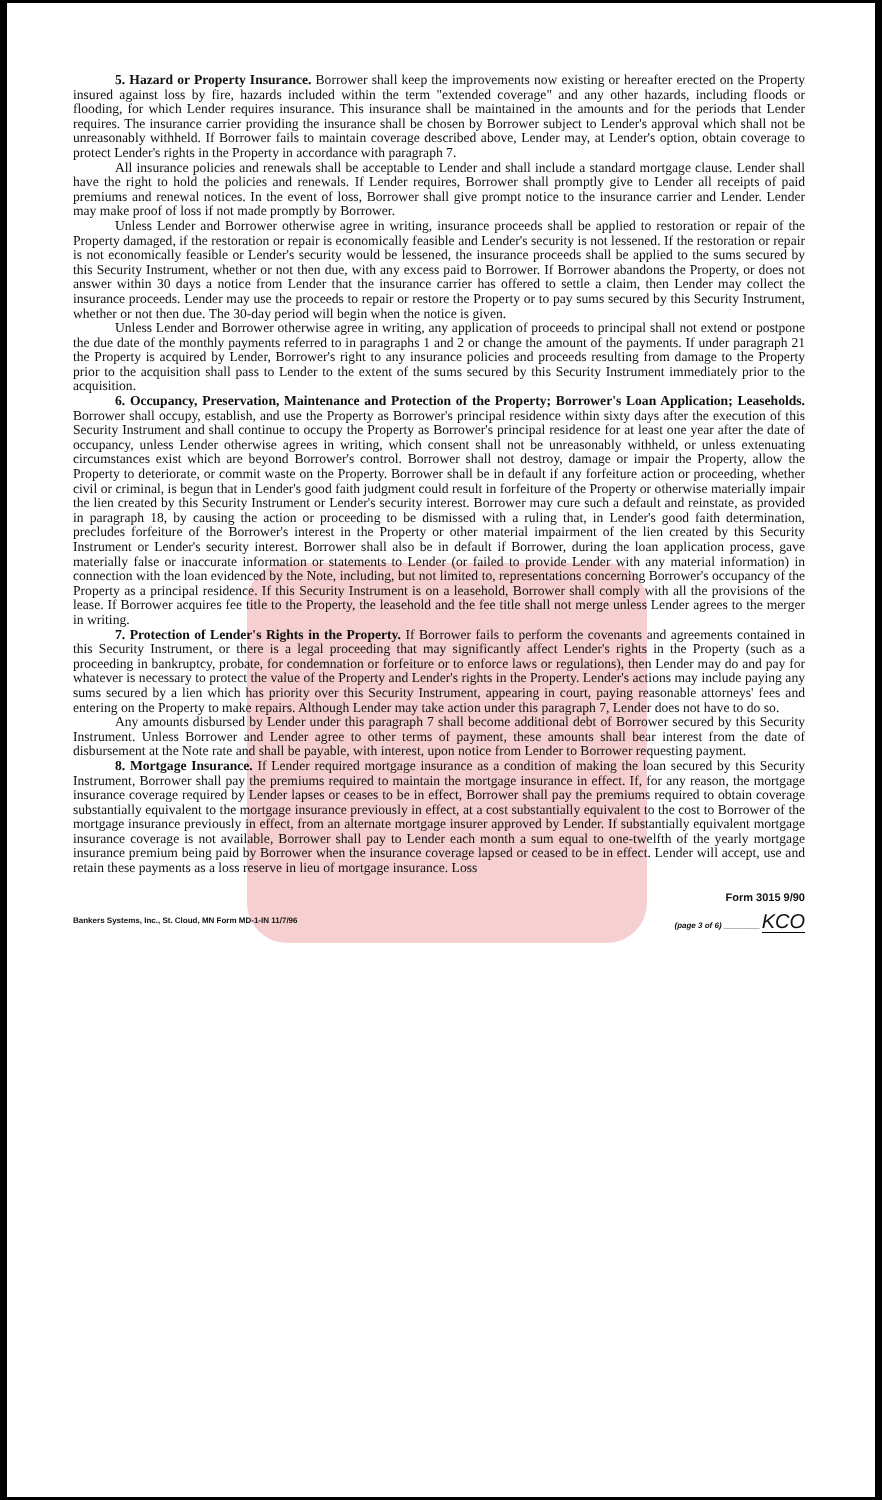5. Hazard or Property Insurance. Borrower shall keep the improvements now existing or hereafter erected on the Property insured against loss by fire, hazards included within the term "extended coverage" and any other hazards, including floods or flooding, for which Lender requires insurance. This insurance shall be maintained in the amounts and for the periods that Lender requires. The insurance carrier providing the insurance shall be chosen by Borrower subject to Lender's approval which shall not be unreasonably withheld. If Borrower fails to maintain coverage described above, Lender may, at Lender's option, obtain coverage to protect Lender's rights in the Property in accordance with paragraph 7.
All insurance policies and renewals shall be acceptable to Lender and shall include a standard mortgage clause. Lender shall have the right to hold the policies and renewals. If Lender requires, Borrower shall promptly give to Lender all receipts of paid premiums and renewal notices. In the event of loss, Borrower shall give prompt notice to the insurance carrier and Lender. Lender may make proof of loss if not made promptly by Borrower.
Unless Lender and Borrower otherwise agree in writing, insurance proceeds shall be applied to restoration or repair of the Property damaged, if the restoration or repair is economically feasible and Lender's security is not lessened. If the restoration or repair is not economically feasible or Lender's security would be lessened, the insurance proceeds shall be applied to the sums secured by this Security Instrument, whether or not then due, with any excess paid to Borrower. If Borrower abandons the Property, or does not answer within 30 days a notice from Lender that the insurance carrier has offered to settle a claim, then Lender may collect the insurance proceeds. Lender may use the proceeds to repair or restore the Property or to pay sums secured by this Security Instrument, whether or not then due. The 30-day period will begin when the notice is given.
Unless Lender and Borrower otherwise agree in writing, any application of proceeds to principal shall not extend or postpone the due date of the monthly payments referred to in paragraphs 1 and 2 or change the amount of the payments. If under paragraph 21 the Property is acquired by Lender, Borrower's right to any insurance policies and proceeds resulting from damage to the Property prior to the acquisition shall pass to Lender to the extent of the sums secured by this Security Instrument immediately prior to the acquisition.
6. Occupancy, Preservation, Maintenance and Protection of the Property; Borrower's Loan Application; Leaseholds. Borrower shall occupy, establish, and use the Property as Borrower's principal residence within sixty days after the execution of this Security Instrument and shall continue to occupy the Property as Borrower's principal residence for at least one year after the date of occupancy, unless Lender otherwise agrees in writing, which consent shall not be unreasonably withheld, or unless extenuating circumstances exist which are beyond Borrower's control. Borrower shall not destroy, damage or impair the Property, allow the Property to deteriorate, or commit waste on the Property. Borrower shall be in default if any forfeiture action or proceeding, whether civil or criminal, is begun that in Lender's good faith judgment could result in forfeiture of the Property or otherwise materially impair the lien created by this Security Instrument or Lender's security interest. Borrower may cure such a default and reinstate, as provided in paragraph 18, by causing the action or proceeding to be dismissed with a ruling that, in Lender's good faith determination, precludes forfeiture of the Borrower's interest in the Property or other material impairment of the lien created by this Security Instrument or Lender's security interest. Borrower shall also be in default if Borrower, during the loan application process, gave materially false or inaccurate information or statements to Lender (or failed to provide Lender with any material information) in connection with the loan evidenced by the Note, including, but not limited to, representations concerning Borrower's occupancy of the Property as a principal residence. If this Security Instrument is on a leasehold, Borrower shall comply with all the provisions of the lease. If Borrower acquires fee title to the Property, the leasehold and the fee title shall not merge unless Lender agrees to the merger in writing.
7. Protection of Lender's Rights in the Property. If Borrower fails to perform the covenants and agreements contained in this Security Instrument, or there is a legal proceeding that may significantly affect Lender's rights in the Property (such as a proceeding in bankruptcy, probate, for condemnation or forfeiture or to enforce laws or regulations), then Lender may do and pay for whatever is necessary to protect the value of the Property and Lender's rights in the Property. Lender's actions may include paying any sums secured by a lien which has priority over this Security Instrument, appearing in court, paying reasonable attorneys' fees and entering on the Property to make repairs. Although Lender may take action under this paragraph 7, Lender does not have to do so.
Any amounts disbursed by Lender under this paragraph 7 shall become additional debt of Borrower secured by this Security Instrument. Unless Borrower and Lender agree to other terms of payment, these amounts shall bear interest from the date of disbursement at the Note rate and shall be payable, with interest, upon notice from Lender to Borrower requesting payment.
8. Mortgage Insurance. If Lender required mortgage insurance as a condition of making the loan secured by this Security Instrument, Borrower shall pay the premiums required to maintain the mortgage insurance in effect. If, for any reason, the mortgage insurance coverage required by Lender lapses or ceases to be in effect, Borrower shall pay the premiums required to obtain coverage substantially equivalent to the mortgage insurance previously in effect, at a cost substantially equivalent to the cost to Borrower of the mortgage insurance previously in effect, from an alternate mortgage insurer approved by Lender. If substantially equivalent mortgage insurance coverage is not available, Borrower shall pay to Lender each month a sum equal to one-twelfth of the yearly mortgage insurance premium being paid by Borrower when the insurance coverage lapsed or ceased to be in effect. Lender will accept, use and retain these payments as a loss reserve in lieu of mortgage insurance. Loss
Form 3015 9/90
Bankers Systems, Inc., St. Cloud, MN Form MD-1-IN 11/7/96 (page 3 of 6) ________ KCO